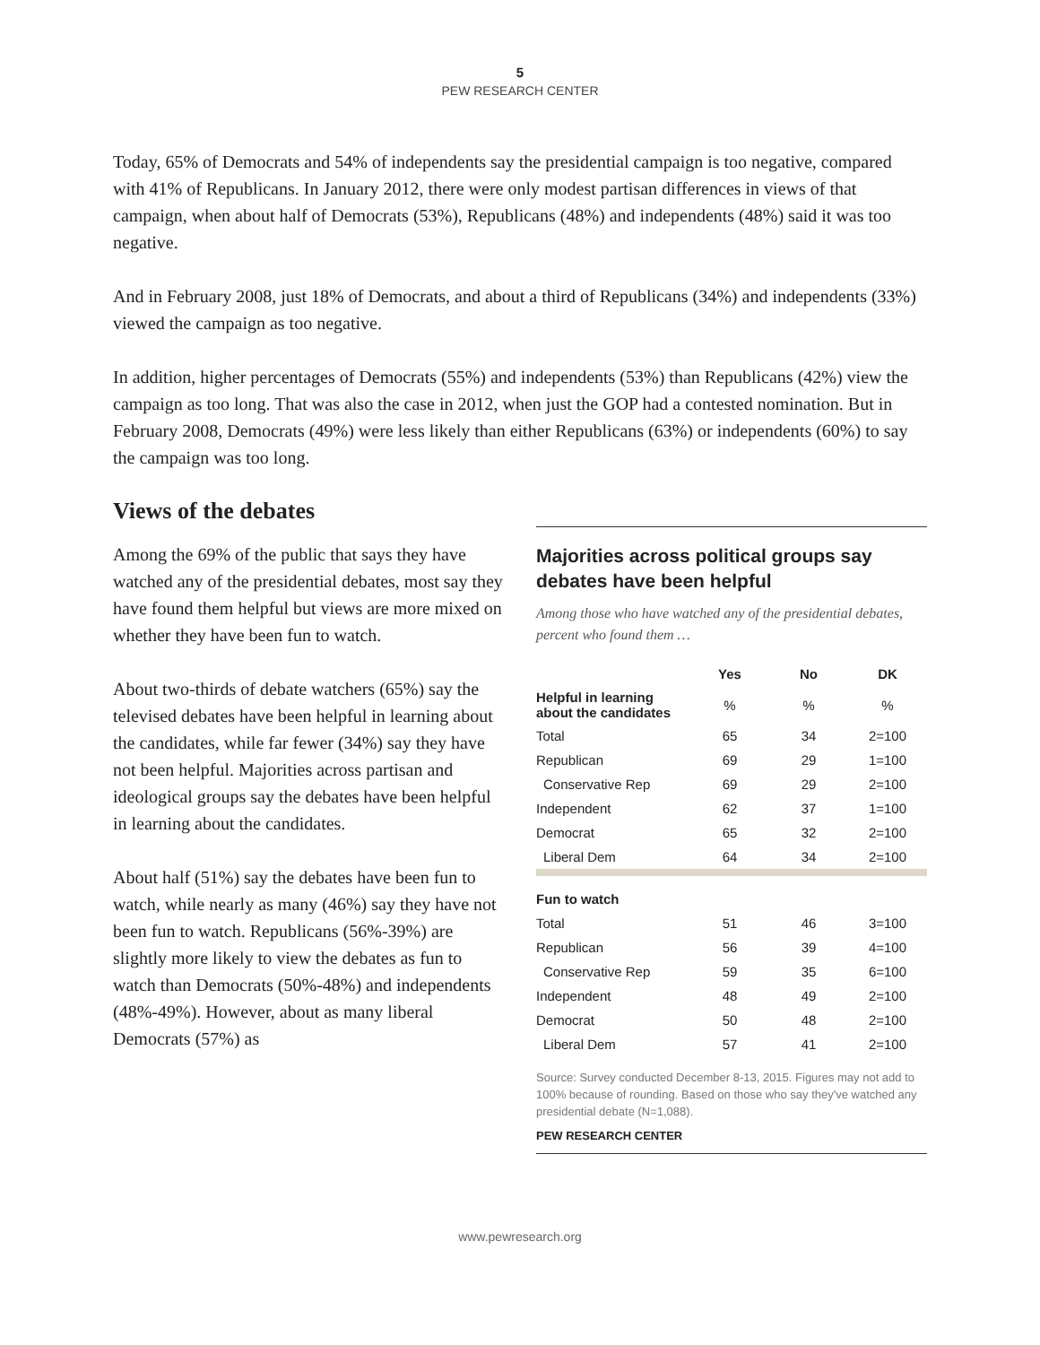5
PEW RESEARCH CENTER
Today, 65% of Democrats and 54% of independents say the presidential campaign is too negative, compared with 41% of Republicans. In January 2012, there were only modest partisan differences in views of that campaign, when about half of Democrats (53%), Republicans (48%) and independents (48%) said it was too negative.
And in February 2008, just 18% of Democrats, and about a third of Republicans (34%) and independents (33%) viewed the campaign as too negative.
In addition, higher percentages of Democrats (55%) and independents (53%) than Republicans (42%) view the campaign as too long. That was also the case in 2012, when just the GOP had a contested nomination. But in February 2008, Democrats (49%) were less likely than either Republicans (63%) or independents (60%) to say the campaign was too long.
Views of the debates
Among the 69% of the public that says they have watched any of the presidential debates, most say they have found them helpful but views are more mixed on whether they have been fun to watch.
About two-thirds of debate watchers (65%) say the televised debates have been helpful in learning about the candidates, while far fewer (34%) say they have not been helpful. Majorities across partisan and ideological groups say the debates have been helpful in learning about the candidates.
About half (51%) say the debates have been fun to watch, while nearly as many (46%) say they have not been fun to watch. Republicans (56%-39%) are slightly more likely to view the debates as fun to watch than Democrats (50%-48%) and independents (48%-49%). However, about as many liberal Democrats (57%) as
Majorities across political groups say debates have been helpful
Among those who have watched any of the presidential debates, percent who found them …
| | Yes | No | DK |
| --- | --- | --- | --- |
| Helpful in learning about the candidates | % | % | % |
| Total | 65 | 34 | 2=100 |
| Republican | 69 | 29 | 1=100 |
| Conservative Rep | 69 | 29 | 2=100 |
| Independent | 62 | 37 | 1=100 |
| Democrat | 65 | 32 | 2=100 |
| Liberal Dem | 64 | 34 | 2=100 |
| Fun to watch | | | |
| Total | 51 | 46 | 3=100 |
| Republican | 56 | 39 | 4=100 |
| Conservative Rep | 59 | 35 | 6=100 |
| Independent | 48 | 49 | 2=100 |
| Democrat | 50 | 48 | 2=100 |
| Liberal Dem | 57 | 41 | 2=100 |
Source: Survey conducted December 8-13, 2015. Figures may not add to 100% because of rounding. Based on those who say they've watched any presidential debate (N=1,088).
PEW RESEARCH CENTER
www.pewresearch.org